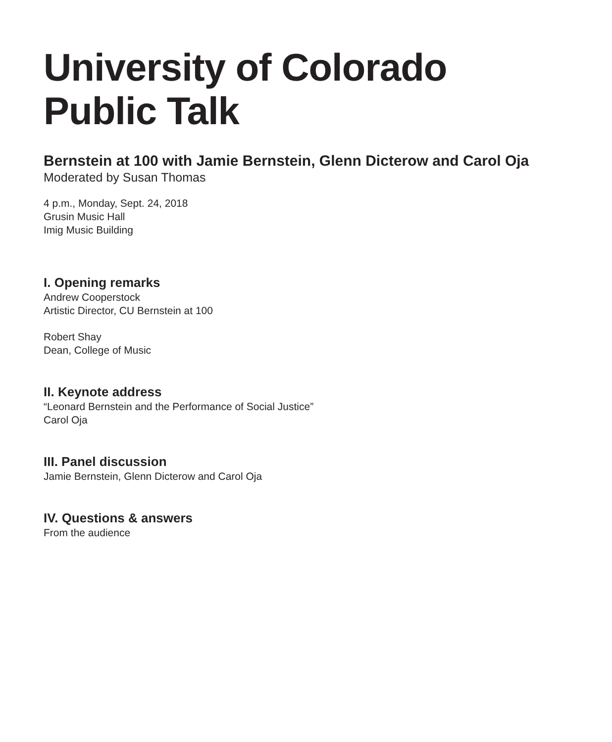University of Colorado
Public Talk
Bernstein at 100 with Jamie Bernstein, Glenn Dicterow and Carol Oja
Moderated by Susan Thomas
4 p.m., Monday, Sept. 24, 2018
Grusin Music Hall
Imig Music Building
I. Opening remarks
Andrew Cooperstock
Artistic Director, CU Bernstein at 100
Robert Shay
Dean, College of Music
II. Keynote address
“Leonard Bernstein and the Performance of Social Justice”
Carol Oja
III. Panel discussion
Jamie Bernstein, Glenn Dicterow and Carol Oja
IV. Questions & answers
From the audience